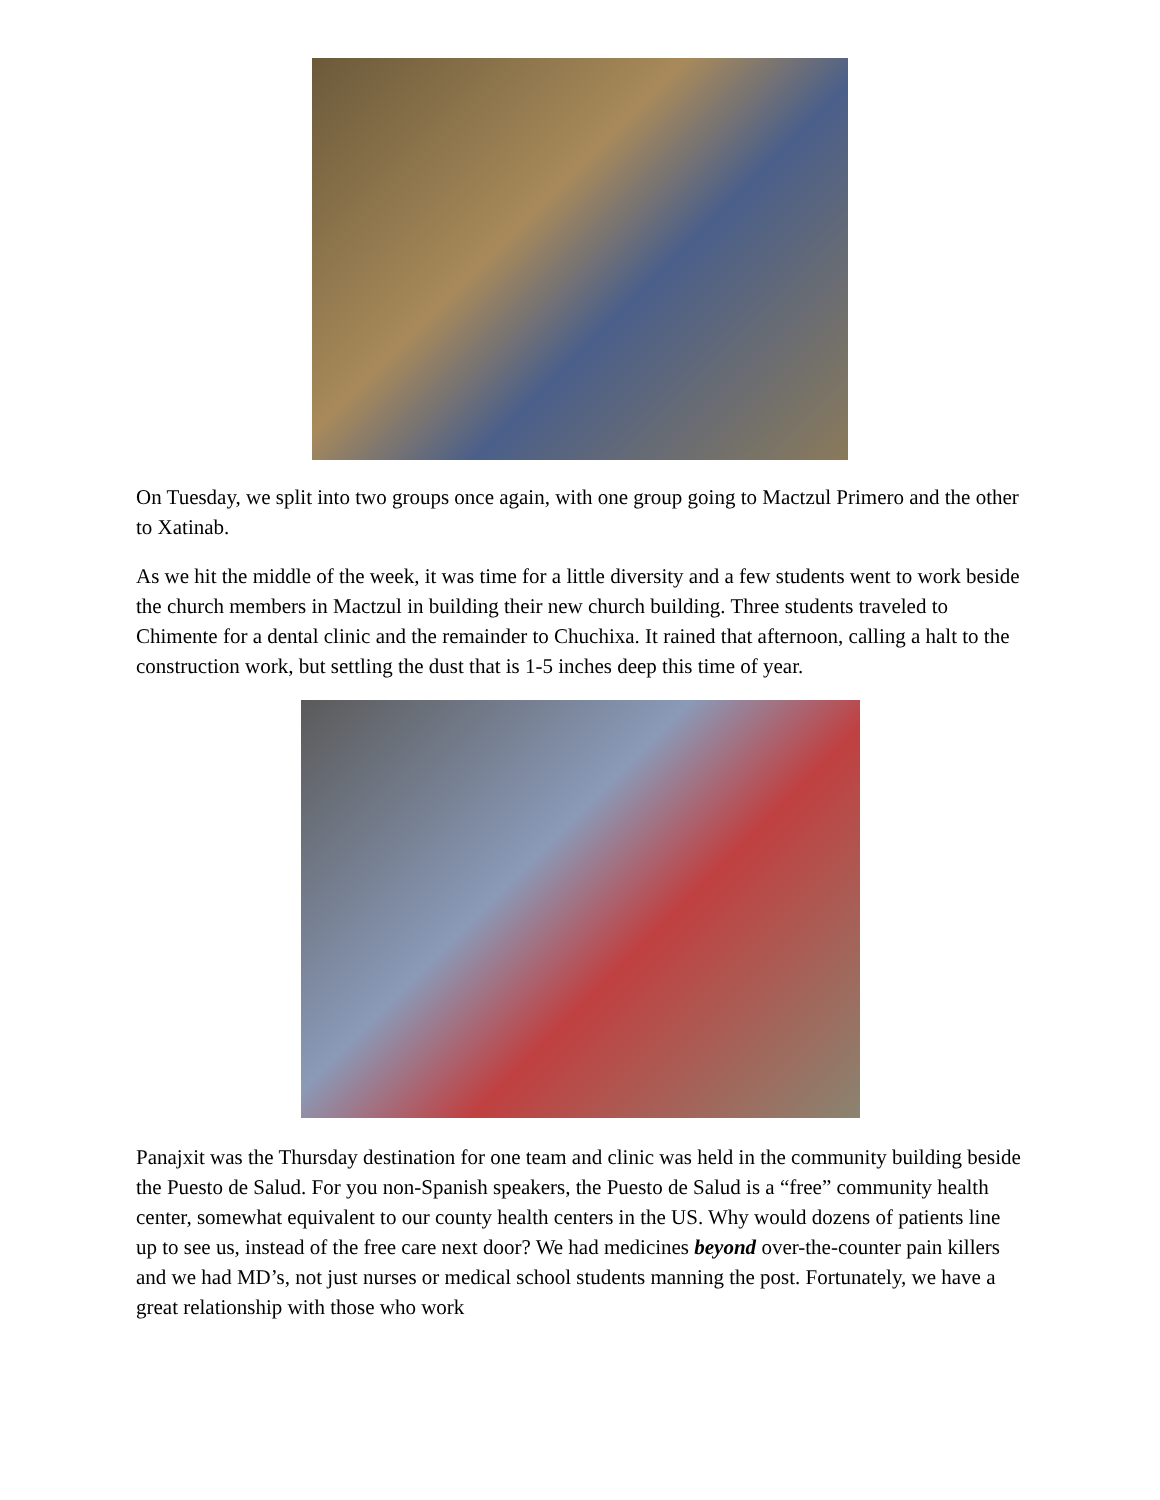On Tuesday, we split into two groups once again, with one group going to Mactzul Primero and the other to Xatinab.
As we hit the middle of the week, it was time for a little diversity and a few students went to work beside the church members in Mactzul in building their new church building. Three students traveled to Chimente for a dental clinic and the remainder to Chuchixa. It rained that afternoon, calling a halt to the construction work, but settling the dust that is 1-5 inches deep this time of year.
Panajxit was the Thursday destination for one team and clinic was held in the community building beside the Puesto de Salud. For you non-Spanish speakers, the Puesto de Salud is a “free” community health center, somewhat equivalent to our county health centers in the US. Why would dozens of patients line up to see us, instead of the free care next door? We had medicines beyond over-the-counter pain killers and we had MD’s, not just nurses or medical school students manning the post. Fortunately, we have a great relationship with those who work